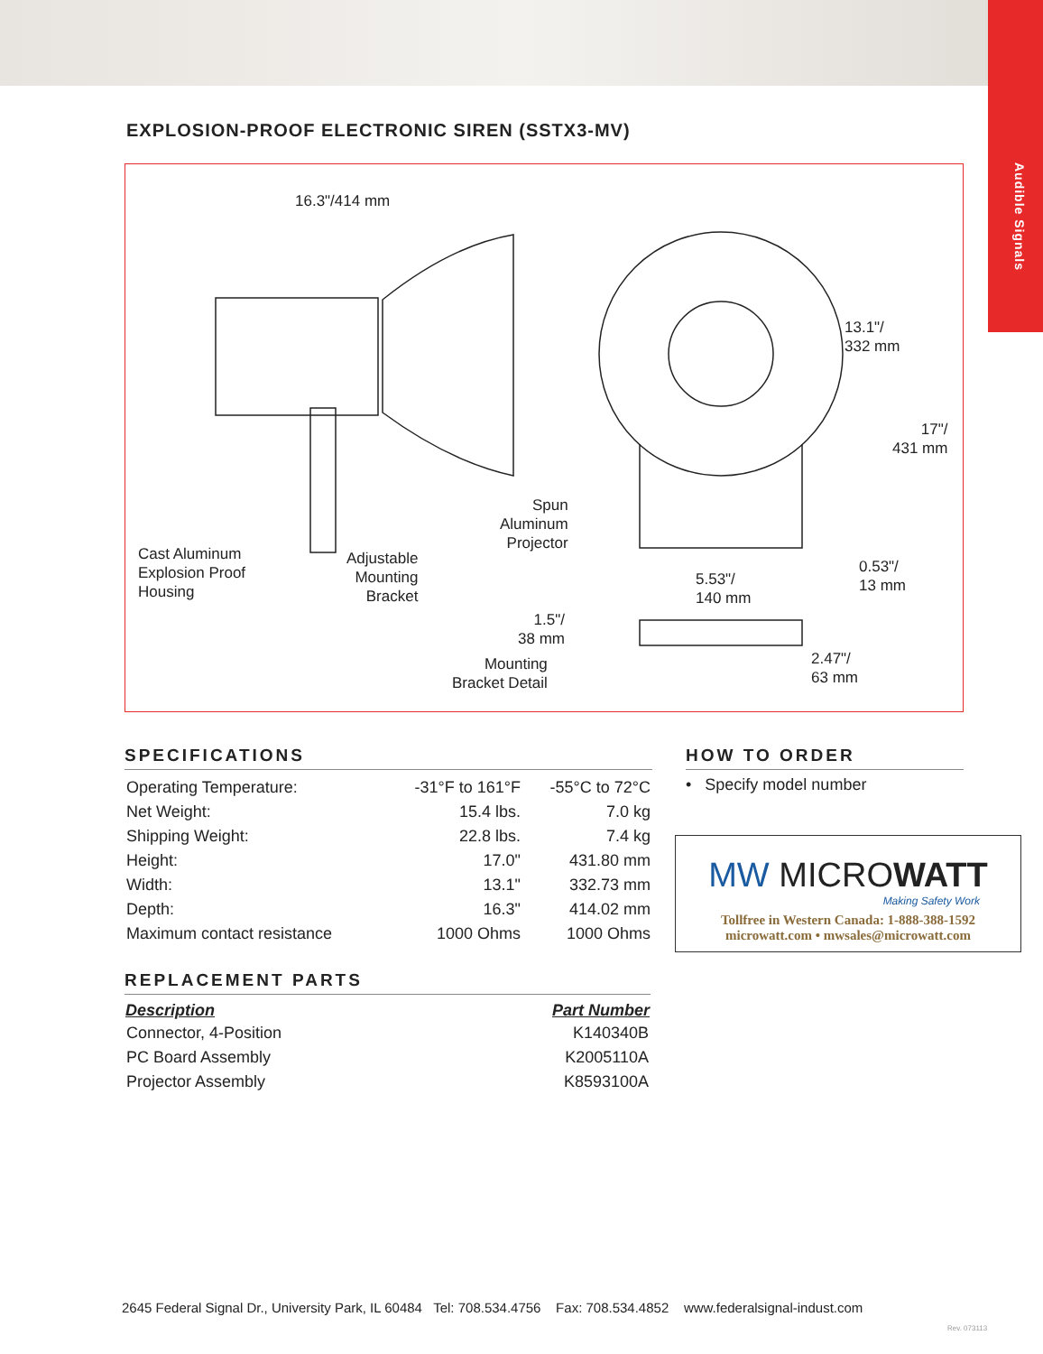Audible Signals
EXPLOSION-PROOF ELECTRONIC SIREN (SSTX3-MV)
16.3"/414 mm
13.1"/
332 mm
17"/
431 mm
Cast Aluminum
Explosion Proof
Housing
Adjustable
Mounting
Bracket
Spun
Aluminum
Projector
5.53"/
140 mm
0.53"/
13 mm
1.5"/
38 mm
2.47"/
63 mm
Mounting
Bracket Detail
SPECIFICATIONS
| Operating Temperature: | -31°F to 161°F | -55°C to 72°C |
| Net Weight: | 15.4 lbs. | 7.0 kg |
| Shipping Weight: | 22.8 lbs. | 7.4 kg |
| Height: | 17.0" | 431.80 mm |
| Width: | 13.1" | 332.73 mm |
| Depth: | 16.3" | 414.02 mm |
| Maximum contact resistance | 1000 Ohms | 1000 Ohms |
HOW TO ORDER
• Specify model number
MW MICROWATT
Making Safety Work
Tollfree in Western Canada: 1-888-388-1592
microwatt.com • mwsales@microwatt.com
REPLACEMENT PARTS
| Description | Part Number |
| --- | --- |
| Connector, 4-Position | K140340B |
| PC Board Assembly | K2005110A |
| Projector Assembly | K8593100A |
2645 Federal Signal Dr., University Park, IL 60484 Tel: 708.534.4756 Fax: 708.534.4852 www.federalsignal-indust.com
Rev. 073113